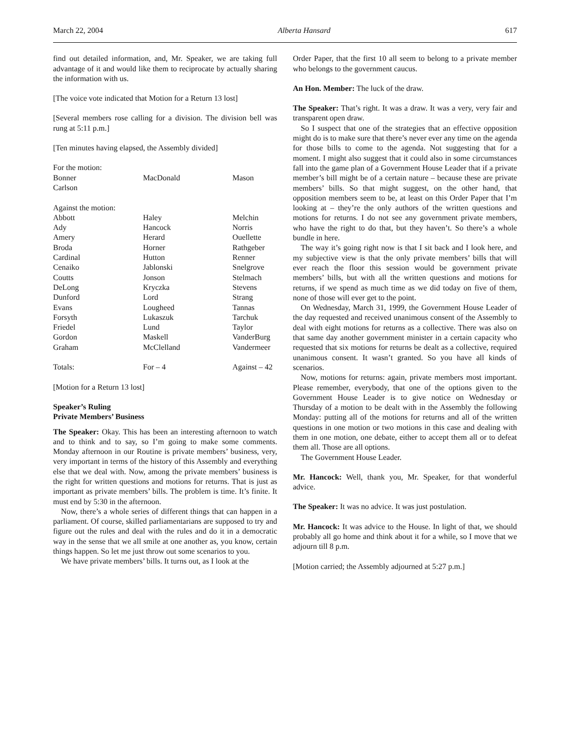March 22, 2004 Alberta Hansard 617
find out detailed information, and, Mr. Speaker, we are taking full advantage of it and would like them to reciprocate by actually sharing the information with us.
[The voice vote indicated that Motion for a Return 13 lost]
[Several members rose calling for a division. The division bell was rung at 5:11 p.m.]
[Ten minutes having elapsed, the Assembly divided]
| For the motion: | | |
| Bonner | MacDonald | Mason |
| Carlson | | |
| Against the motion: | | |
| Abbott | Haley | Melchin |
| Ady | Hancock | Norris |
| Amery | Herard | Ouellette |
| Broda | Horner | Rathgeber |
| Cardinal | Hutton | Renner |
| Cenaiko | Jablonski | Snelgrove |
| Coutts | Jonson | Stelmach |
| DeLong | Kryczka | Stevens |
| Dunford | Lord | Strang |
| Evans | Lougheed | Tannas |
| Forsyth | Lukaszuk | Tarchuk |
| Friedel | Lund | Taylor |
| Gordon | Maskell | VanderBurg |
| Graham | McClelland | Vandermeer |
| Totals: | For – 4 | Against – 42 |
[Motion for a Return 13 lost]
Speaker’s Ruling
Private Members’ Business
The Speaker: Okay. This has been an interesting afternoon to watch and to think and to say, so I’m going to make some comments. Monday afternoon in our Routine is private members’ business, very, very important in terms of the history of this Assembly and everything else that we deal with. Now, among the private members’ business is the right for written questions and motions for returns. That is just as important as private members’ bills. The problem is time. It’s finite. It must end by 5:30 in the afternoon.
Now, there’s a whole series of different things that can happen in a parliament. Of course, skilled parliamentarians are supposed to try and figure out the rules and deal with the rules and do it in a democratic way in the sense that we all smile at one another as, you know, certain things happen. So let me just throw out some scenarios to you.
We have private members’ bills. It turns out, as I look at the
Order Paper, that the first 10 all seem to belong to a private member who belongs to the government caucus.
An Hon. Member: The luck of the draw.
The Speaker: That’s right. It was a draw. It was a very, very fair and transparent open draw.
So I suspect that one of the strategies that an effective opposition might do is to make sure that there’s never ever any time on the agenda for those bills to come to the agenda. Not suggesting that for a moment. I might also suggest that it could also in some circumstances fall into the game plan of a Government House Leader that if a private member’s bill might be of a certain nature – because these are private members’ bills. So that might suggest, on the other hand, that opposition members seem to be, at least on this Order Paper that I’m looking at – they’re the only authors of the written questions and motions for returns. I do not see any government private members, who have the right to do that, but they haven’t. So there’s a whole bundle in here.
The way it’s going right now is that I sit back and I look here, and my subjective view is that the only private members’ bills that will ever reach the floor this session would be government private members’ bills, but with all the written questions and motions for returns, if we spend as much time as we did today on five of them, none of those will ever get to the point.
On Wednesday, March 31, 1999, the Government House Leader of the day requested and received unanimous consent of the Assembly to deal with eight motions for returns as a collective. There was also on that same day another government minister in a certain capacity who requested that six motions for returns be dealt as a collective, required unanimous consent. It wasn’t granted. So you have all kinds of scenarios.
Now, motions for returns: again, private members most important. Please remember, everybody, that one of the options given to the Government House Leader is to give notice on Wednesday or Thursday of a motion to be dealt with in the Assembly the following Monday: putting all of the motions for returns and all of the written questions in one motion or two motions in this case and dealing with them in one motion, one debate, either to accept them all or to defeat them all. Those are all options.
The Government House Leader.
Mr. Hancock: Well, thank you, Mr. Speaker, for that wonderful advice.
The Speaker: It was no advice. It was just postulation.
Mr. Hancock: It was advice to the House. In light of that, we should probably all go home and think about it for a while, so I move that we adjourn till 8 p.m.
[Motion carried; the Assembly adjourned at 5:27 p.m.]